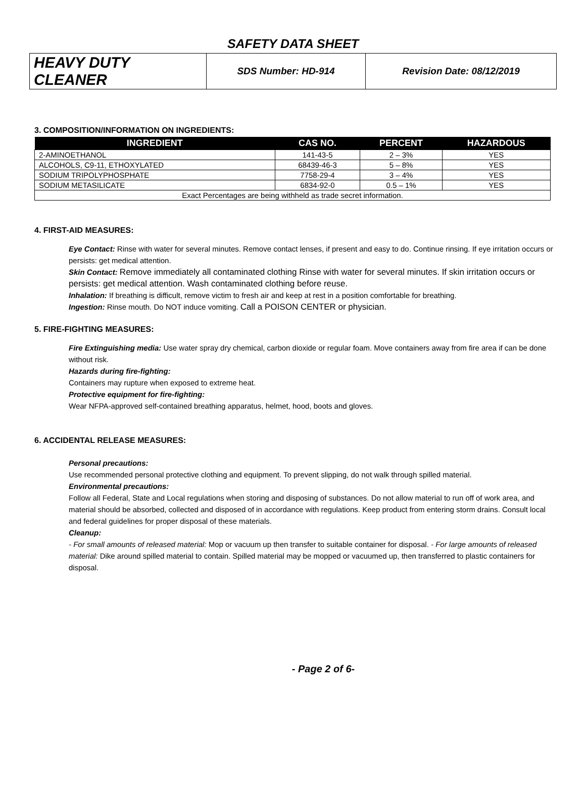SAFETY DATA SHEET
| HEAVY DUTY CLEANER | SDS Number: HD-914 | Revision Date: 08/12/2019 |
3. COMPOSITION/INFORMATION ON INGREDIENTS:
| INGREDIENT | CAS NO. | PERCENT | HAZARDOUS |
| --- | --- | --- | --- |
| 2-AMINOETHANOL | 141-43-5 | 2 – 3% | YES |
| ALCOHOLS, C9-11, ETHOXYLATED | 68439-46-3 | 5 – 8% | YES |
| SODIUM TRIPOLYPHOSPHATE | 7758-29-4 | 3 – 4% | YES |
| SODIUM METASILICATE | 6834-92-0 | 0.5 – 1% | YES |
| Exact Percentages are being withheld as trade secret information. | | | |
4. FIRST-AID MEASURES:
Eye Contact: Rinse with water for several minutes. Remove contact lenses, if present and easy to do. Continue rinsing. If eye irritation occurs or persists: get medical attention.
Skin Contact: Remove immediately all contaminated clothing Rinse with water for several minutes. If skin irritation occurs or persists: get medical attention. Wash contaminated clothing before reuse.
Inhalation: If breathing is difficult, remove victim to fresh air and keep at rest in a position comfortable for breathing.
Ingestion: Rinse mouth. Do NOT induce vomiting. Call a POISON CENTER or physician.
5. FIRE-FIGHTING MEASURES:
Fire Extinguishing media: Use water spray dry chemical, carbon dioxide or regular foam. Move containers away from fire area if can be done without risk.
Hazards during fire-fighting:
Containers may rupture when exposed to extreme heat.
Protective equipment for fire-fighting:
Wear NFPA-approved self-contained breathing apparatus, helmet, hood, boots and gloves.
6. ACCIDENTAL RELEASE MEASURES:
Personal precautions:
Use recommended personal protective clothing and equipment. To prevent slipping, do not walk through spilled material.
Environmental precautions:
Follow all Federal, State and Local regulations when storing and disposing of substances. Do not allow material to run off of work area, and material should be absorbed, collected and disposed of in accordance with regulations. Keep product from entering storm drains. Consult local and federal guidelines for proper disposal of these materials.
Cleanup:
- For small amounts of released material: Mop or vacuum up then transfer to suitable container for disposal. - For large amounts of released material: Dike around spilled material to contain. Spilled material may be mopped or vacuumed up, then transferred to plastic containers for disposal.
- Page 2 of 6-